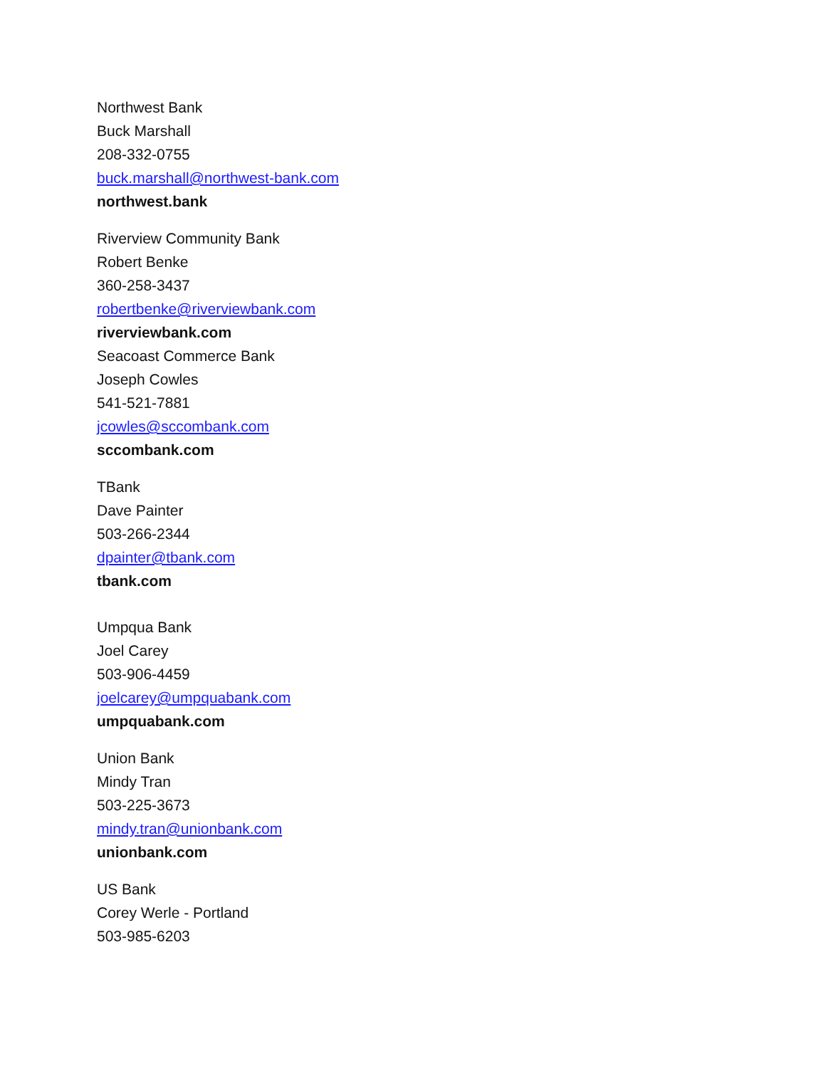Northwest Bank
Buck Marshall
208-332-0755
buck.marshall@northwest-bank.com
northwest.bank
Riverview Community Bank
Robert Benke
360-258-3437
robertbenke@riverviewbank.com
riverviewbank.com
Seacoast Commerce Bank
Joseph Cowles
541-521-7881
jcowles@sccombank.com
sccombank.com
TBank
Dave Painter
503-266-2344
dpainter@tbank.com
tbank.com
Umpqua Bank
Joel Carey
503-906-4459
joelcarey@umpquabank.com
umpquabank.com
Union Bank
Mindy Tran
503-225-3673
mindy.tran@unionbank.com
unionbank.com
US Bank
Corey Werle - Portland
503-985-6203